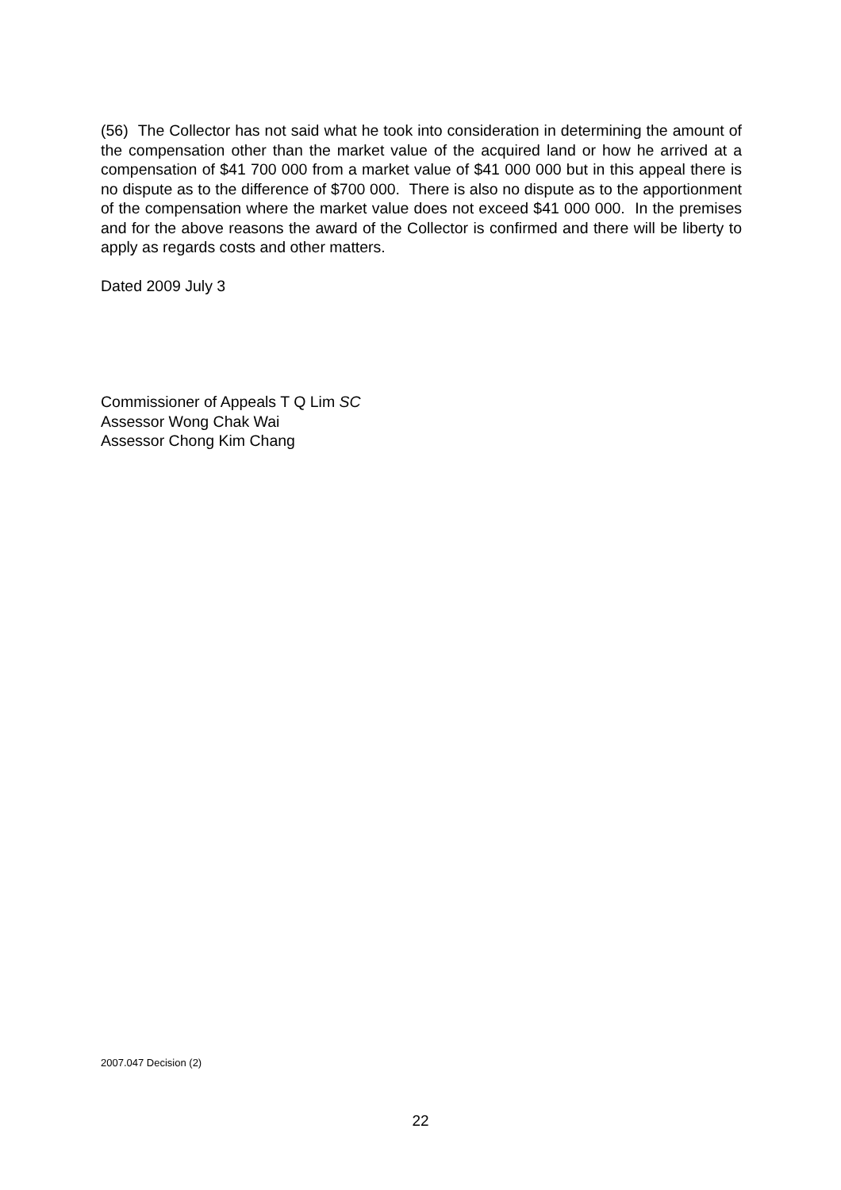(56) The Collector has not said what he took into consideration in determining the amount of the compensation other than the market value of the acquired land or how he arrived at a compensation of $41 700 000 from a market value of $41 000 000 but in this appeal there is no dispute as to the difference of $700 000. There is also no dispute as to the apportionment of the compensation where the market value does not exceed $41 000 000. In the premises and for the above reasons the award of the Collector is confirmed and there will be liberty to apply as regards costs and other matters.
Dated 2009 July 3
Commissioner of Appeals T Q Lim SC
Assessor Wong Chak Wai
Assessor Chong Kim Chang
2007.047 Decision (2)
22